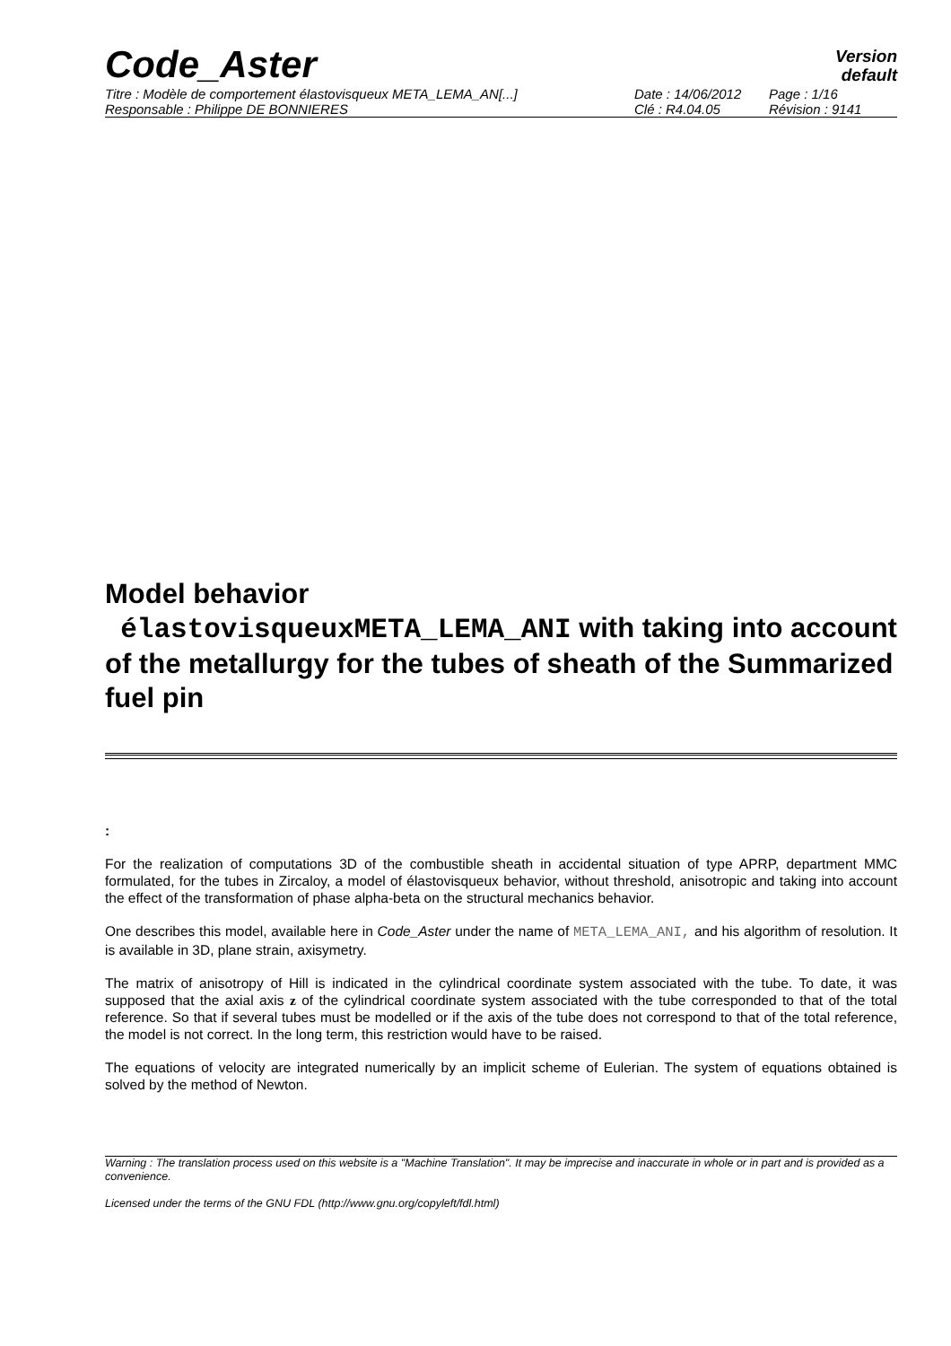Code_Aster
Version
default
Titre : Modèle de comportement élastovisqueux META_LEMA_AN[...]
Responsable : Philippe DE BONNIERES
Date : 14/06/2012
Clé : R4.04.05
Page : 1/16
Révision : 9141
Model behavior
élastovisqueuxMETA_LEMA_ANI with taking into account of the metallurgy for the tubes of sheath of the Summarized fuel pin
:
For the realization of computations 3D of the combustible sheath in accidental situation of type APRP, department MMC formulated, for the tubes in Zircaloy, a model of élastovisqueux behavior, without threshold, anisotropic and taking into account the effect of the transformation of phase alpha-beta on the structural mechanics behavior.
One describes this model, available here in Code_Aster under the name of META_LEMA_ANI, and his algorithm of resolution. It is available in 3D, plane strain, axisymetry.
The matrix of anisotropy of Hill is indicated in the cylindrical coordinate system associated with the tube. To date, it was supposed that the axial axis z of the cylindrical coordinate system associated with the tube corresponded to that of the total reference. So that if several tubes must be modelled or if the axis of the tube does not correspond to that of the total reference, the model is not correct. In the long term, this restriction would have to be raised.
The equations of velocity are integrated numerically by an implicit scheme of Eulerian. The system of equations obtained is solved by the method of Newton.
Warning : The translation process used on this website is a "Machine Translation". It may be imprecise and inaccurate in whole or in part and is provided as a convenience.
Licensed under the terms of the GNU FDL (http://www.gnu.org/copyleft/fdl.html)